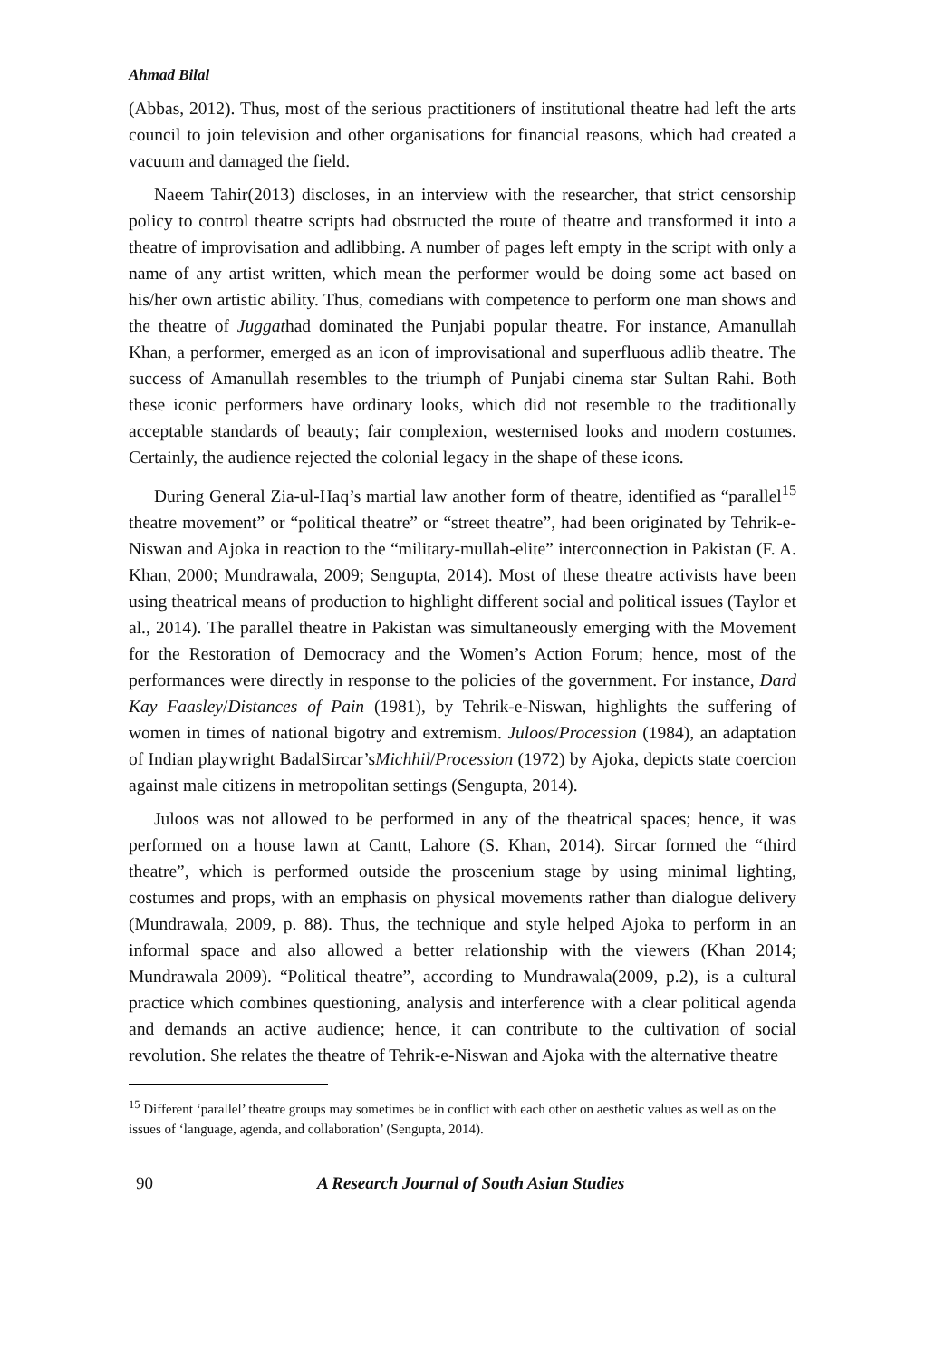Ahmad Bilal
(Abbas, 2012). Thus, most of the serious practitioners of institutional theatre had left the arts council to join television and other organisations for financial reasons, which had created a vacuum and damaged the field.
Naeem Tahir(2013) discloses, in an interview with the researcher, that strict censorship policy to control theatre scripts had obstructed the route of theatre and transformed it into a theatre of improvisation and adlibbing. A number of pages left empty in the script with only a name of any artist written, which mean the performer would be doing some act based on his/her own artistic ability. Thus, comedians with competence to perform one man shows and the theatre of Juggathad dominated the Punjabi popular theatre. For instance, Amanullah Khan, a performer, emerged as an icon of improvisational and superfluous adlib theatre. The success of Amanullah resembles to the triumph of Punjabi cinema star Sultan Rahi. Both these iconic performers have ordinary looks, which did not resemble to the traditionally acceptable standards of beauty; fair complexion, westernised looks and modern costumes. Certainly, the audience rejected the colonial legacy in the shape of these icons.
During General Zia-ul-Haq’s martial law another form of theatre, identified as “parallel<sup>15</sup> theatre movement” or “political theatre” or “street theatre”, had been originated by Tehrik-e-Niswan and Ajoka in reaction to the “military-mullah-elite” interconnection in Pakistan (F. A. Khan, 2000; Mundrawala, 2009; Sengupta, 2014). Most of these theatre activists have been using theatrical means of production to highlight different social and political issues (Taylor et al., 2014). The parallel theatre in Pakistan was simultaneously emerging with the Movement for the Restoration of Democracy and the Women’s Action Forum; hence, most of the performances were directly in response to the policies of the government. For instance, Dard Kay Faasley/Distances of Pain (1981), by Tehrik-e-Niswan, highlights the suffering of women in times of national bigotry and extremism. Juloos/Procession (1984), an adaptation of Indian playwright BadalSircar’sMichhil/Procession (1972) by Ajoka, depicts state coercion against male citizens in metropolitan settings (Sengupta, 2014).
Juloos was not allowed to be performed in any of the theatrical spaces; hence, it was performed on a house lawn at Cantt, Lahore (S. Khan, 2014). Sircar formed the “third theatre”, which is performed outside the proscenium stage by using minimal lighting, costumes and props, with an emphasis on physical movements rather than dialogue delivery (Mundrawala, 2009, p. 88). Thus, the technique and style helped Ajoka to perform in an informal space and also allowed a better relationship with the viewers (Khan 2014; Mundrawala 2009). “Political theatre”, according to Mundrawala(2009, p.2), is a cultural practice which combines questioning, analysis and interference with a clear political agenda and demands an active audience; hence, it can contribute to the cultivation of social revolution. She relates the theatre of Tehrik-e-Niswan and Ajoka with the alternative theatre
<sup>15</sup> Different ‘parallel’ theatre groups may sometimes be in conflict with each other on aesthetic values as well as on the issues of ‘language, agenda, and collaboration’ (Sengupta, 2014).
90 A Research Journal of South Asian Studies